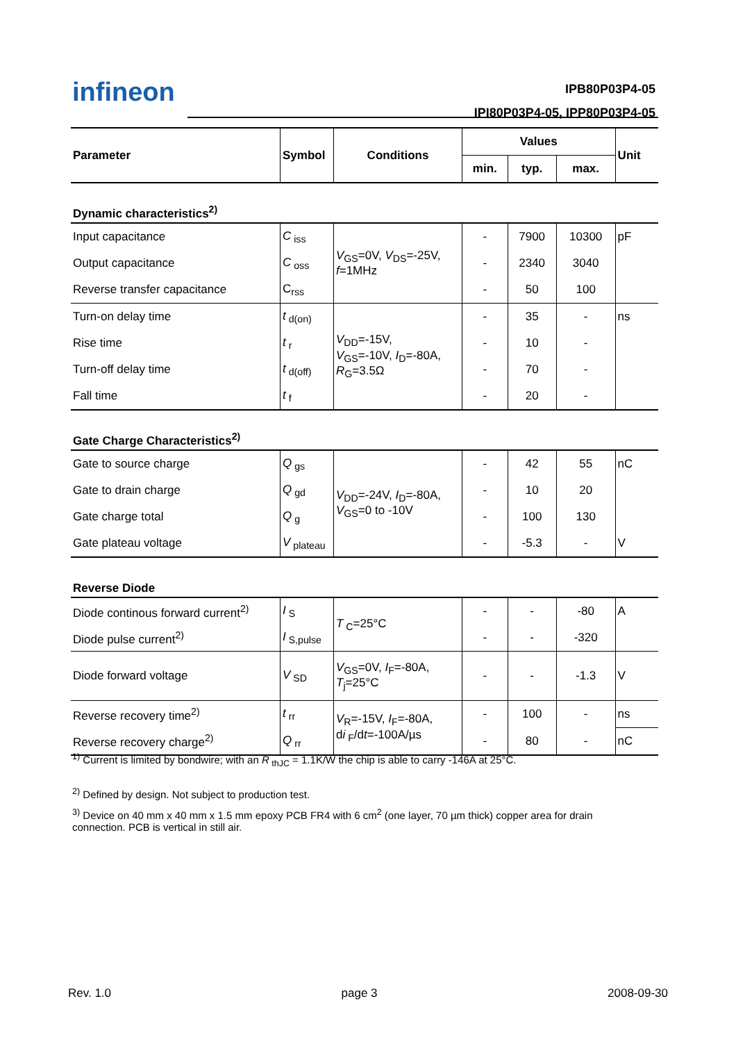infineon
IPB80P03P4-05
IPI80P03P4-05, IPP80P03P4-05
| Parameter | Symbol | Conditions | Values | | | Unit |
| --- | --- | --- | --- | --- | --- | --- |
| | | | min. | typ. | max. | |
| Dynamic characteristics<sup>2)</sup> | | | | | | |
| Input capacitance | C<sub>iss</sub> | V<sub>GS</sub>=0V, V<sub>DS</sub>=-25V, f =1MHz | - | 7900 | 10300 | pF |
| Output capacitance | C<sub>oss</sub> | | - | 2340 | 3040 | |
| Reverse transfer capacitance | C<sub>rss</sub> | | - | 50 | 100 | |
| Turn-on delay time | t<sub>d(on)</sub> | V<sub>DD</sub>=-15V, V<sub>GS</sub>=-10V, I<sub>D</sub>=-80A, R<sub>G</sub>=3.5Ω | - | 35 | - | ns |
| Rise time | t<sub>r</sub> | | - | 10 | - | |
| Turn-off delay time | t<sub>d(off)</sub> | | - | 70 | - | |
| Fall time | t<sub>f</sub> | | - | 20 | - | |
| Gate Charge Characteristics<sup>2)</sup> | | | | | | |
| Gate to source charge | Q<sub>gs</sub> | V<sub>DD</sub>=-24V, I<sub>D</sub>=-80A, V<sub>GS</sub>=0 to -10V | - | 42 | 55 | nC |
| Gate to drain charge | Q<sub>gd</sub> | | - | 10 | 20 | |
| Gate charge total | Q<sub>g</sub> | | - | 100 | 130 | |
| Gate plateau voltage | V<sub>plateau</sub> | | - | -5.3 | - | V |
| Reverse Diode | | | | | | |
| Diode continous forward current<sup>2)</sup> | I<sub>S</sub> | T<sub>C</sub>=25°C | - | - | -80 | A |
| Diode pulse current<sup>2)</sup> | I<sub>S,pulse</sub> | | - | - | -320 | |
| Diode forward voltage | V<sub>SD</sub> | V<sub>GS</sub>=0V, I<sub>F</sub>=-80A, T<sub>j</sub>=25°C | - | - | -1.3 | V |
| Reverse recovery time<sup>2)</sup> | t<sub>rr</sub> | V<sub>R</sub>=-15V, I<sub>F</sub>=-80A, d i<sub>F</sub>/d t =-100A/µs | - | 100 | - | ns |
| Reverse recovery charge<sup>2)</sup> | Q<sub>rr</sub> | | - | 80 | - | nC |
<sup>1)</sup> Current is limited by bondwire; with an R<sub>thJC</sub> = 1.1K/W the chip is able to carry -146A at 25°C.
<sup>2)</sup> Defined by design. Not subject to production test.
<sup>3)</sup> Device on 40 mm x 40 mm x 1.5 mm epoxy PCB FR4 with 6 cm<sup>2</sup> (one layer, 70 µm thick) copper area for drain connection. PCB is vertical in still air.
Rev. 1.0 page 3 2008-09-30